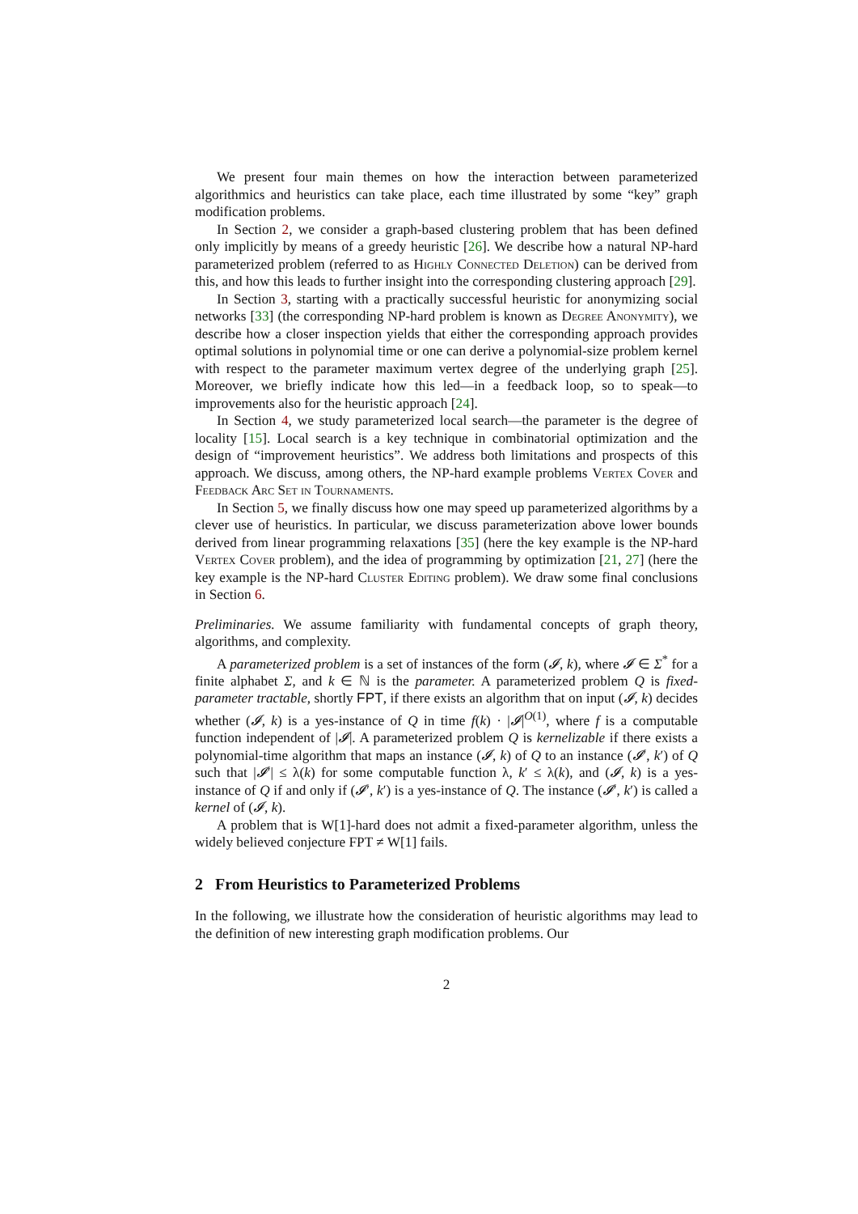We present four main themes on how the interaction between parameterized algorithmics and heuristics can take place, each time illustrated by some “key” graph modification problems.
In Section 2, we consider a graph-based clustering problem that has been defined only implicitly by means of a greedy heuristic [26]. We describe how a natural NP-hard parameterized problem (referred to as Highly Connected Deletion) can be derived from this, and how this leads to further insight into the corresponding clustering approach [29].
In Section 3, starting with a practically successful heuristic for anonymizing social networks [33] (the corresponding NP-hard problem is known as Degree Anonymity), we describe how a closer inspection yields that either the corresponding approach provides optimal solutions in polynomial time or one can derive a polynomial-size problem kernel with respect to the parameter maximum vertex degree of the underlying graph [25]. Moreover, we briefly indicate how this led—in a feedback loop, so to speak—to improvements also for the heuristic approach [24].
In Section 4, we study parameterized local search—the parameter is the degree of locality [15]. Local search is a key technique in combinatorial optimization and the design of “improvement heuristics”. We address both limitations and prospects of this approach. We discuss, among others, the NP-hard example problems Vertex Cover and Feedback Arc Set in Tournaments.
In Section 5, we finally discuss how one may speed up parameterized algorithms by a clever use of heuristics. In particular, we discuss parameterization above lower bounds derived from linear programming relaxations [35] (here the key example is the NP-hard Vertex Cover problem), and the idea of programming by optimization [21, 27] (here the key example is the NP-hard Cluster Editing problem). We draw some final conclusions in Section 6.
Preliminaries. We assume familiarity with fundamental concepts of graph theory, algorithms, and complexity.
A parameterized problem is a set of instances of the form (𝓘, k), where 𝓘 ∈ Σ<sup>*</sup> for a finite alphabet Σ, and k ∈ ℕ is the parameter. A parameterized problem Q is fixed-parameter tractable, shortly FPT, if there exists an algorithm that on input (𝓘, k) decides whether (𝓘, k) is a yes-instance of Q in time f(k) · |𝓘|<sup>O(1)</sup>, where f is a computable function independent of |𝓘|. A parameterized problem Q is kernelizable if there exists a polynomial-time algorithm that maps an instance (𝓘, k) of Q to an instance (𝓘′, k′) of Q such that |𝓘′| ≤ λ(k) for some computable function λ, k′ ≤ λ(k), and (𝓘, k) is a yes-instance of Q if and only if (𝓘′, k′) is a yes-instance of Q. The instance (𝓘′, k′) is called a kernel of (𝓘, k).
A problem that is W[1]-hard does not admit a fixed-parameter algorithm, unless the widely believed conjecture FPT ≠ W[1] fails.
2 From Heuristics to Parameterized Problems
In the following, we illustrate how the consideration of heuristic algorithms may lead to the definition of new interesting graph modification problems. Our
2